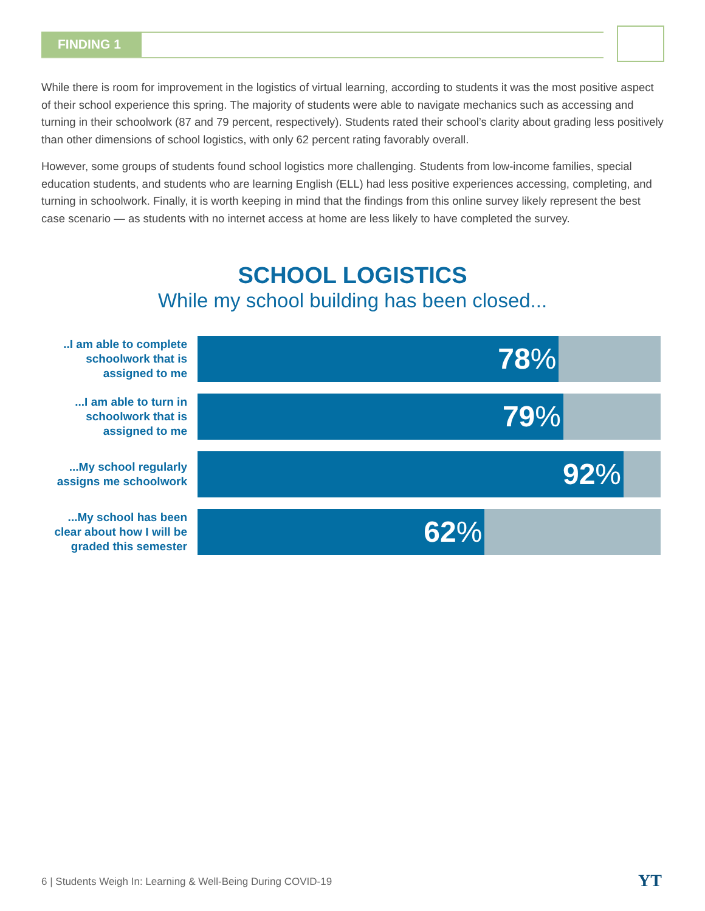FINDING 1
While there is room for improvement in the logistics of virtual learning, according to students it was the most positive aspect of their school experience this spring. The majority of students were able to navigate mechanics such as accessing and turning in their schoolwork (87 and 79 percent, respectively). Students rated their school’s clarity about grading less positively than other dimensions of school logistics, with only 62 percent rating favorably overall.
However, some groups of students found school logistics more challenging. Students from low-income families, special education students, and students who are learning English (ELL) had less positive experiences accessing, completing, and turning in schoolwork. Finally, it is worth keeping in mind that the findings from this online survey likely represent the best case scenario — as students with no internet access at home are less likely to have completed the survey.
SCHOOL LOGISTICS
While my school building has been closed...
..I am able to complete schoolwork that is assigned to me
78%
...I am able to turn in schoolwork that is assigned to me
79%
...My school regularly assigns me schoolwork
92%
...My school has been clear about how I will be graded this semester
62%
6 | Students Weigh In: Learning & Well-Being During COVID-19
YT